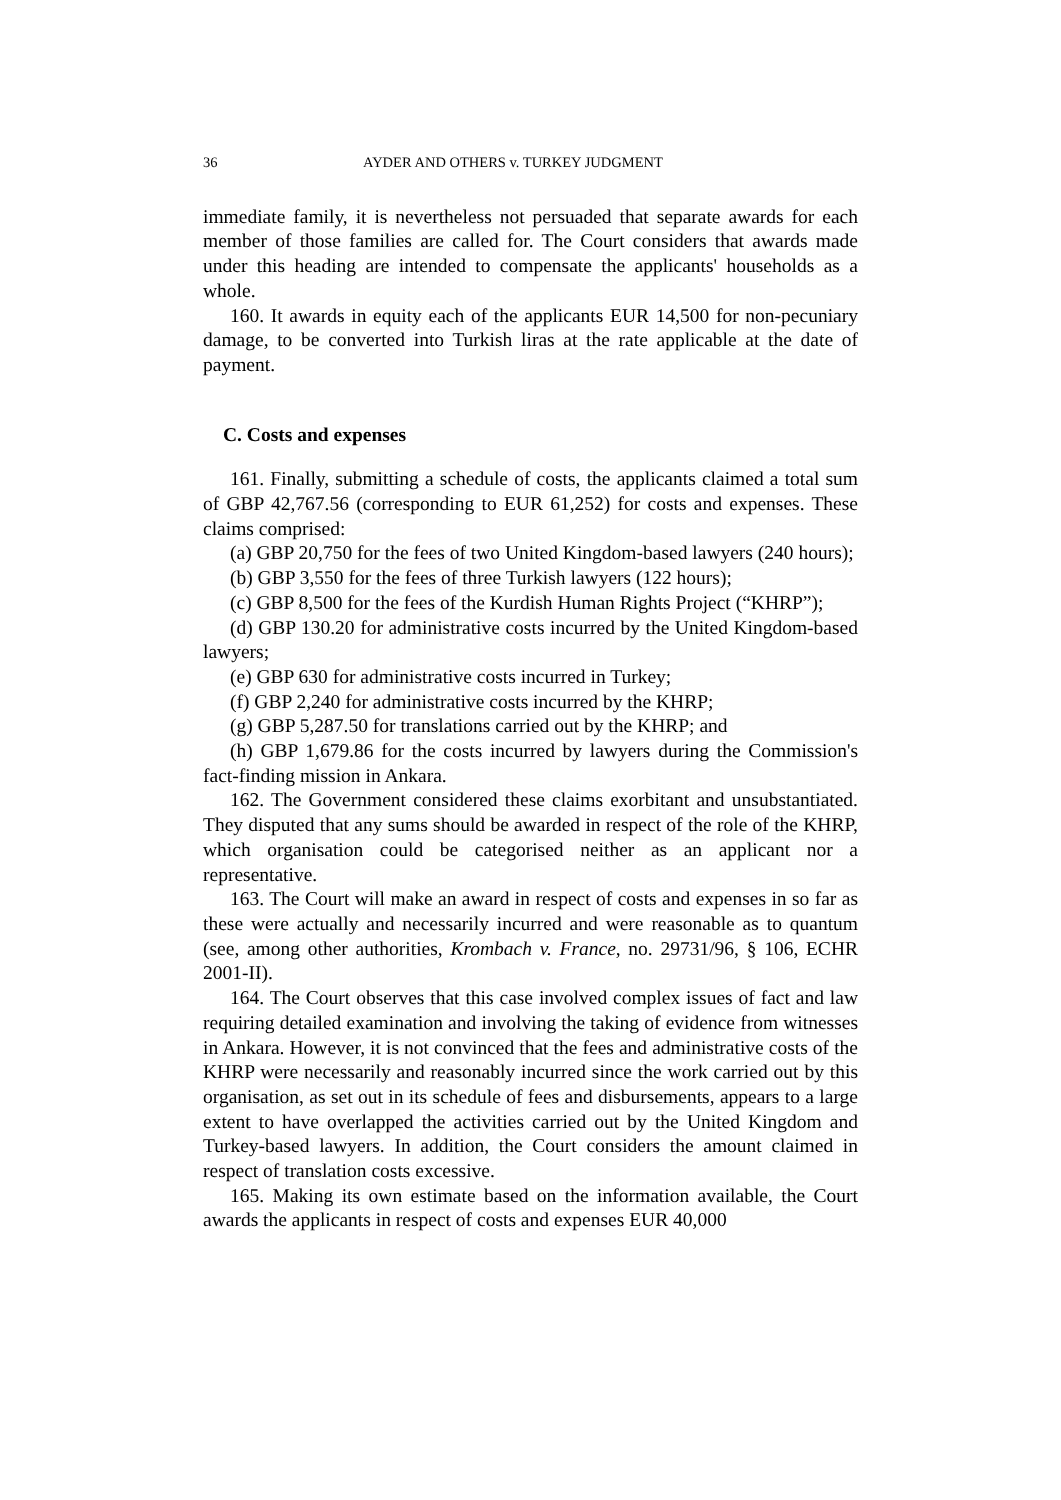36 AYDER AND OTHERS v. TURKEY JUDGMENT
immediate family, it is nevertheless not persuaded that separate awards for each member of those families are called for. The Court considers that awards made under this heading are intended to compensate the applicants' households as a whole.
160. It awards in equity each of the applicants EUR 14,500 for non-pecuniary damage, to be converted into Turkish liras at the rate applicable at the date of payment.
C. Costs and expenses
161. Finally, submitting a schedule of costs, the applicants claimed a total sum of GBP 42,767.56 (corresponding to EUR 61,252) for costs and expenses. These claims comprised:
(a) GBP 20,750 for the fees of two United Kingdom-based lawyers (240 hours);
(b) GBP 3,550 for the fees of three Turkish lawyers (122 hours);
(c) GBP 8,500 for the fees of the Kurdish Human Rights Project (“KHRP”);
(d) GBP 130.20 for administrative costs incurred by the United Kingdom-based lawyers;
(e) GBP 630 for administrative costs incurred in Turkey;
(f) GBP 2,240 for administrative costs incurred by the KHRP;
(g) GBP 5,287.50 for translations carried out by the KHRP; and
(h) GBP 1,679.86 for the costs incurred by lawyers during the Commission's fact-finding mission in Ankara.
162. The Government considered these claims exorbitant and unsubstantiated. They disputed that any sums should be awarded in respect of the role of the KHRP, which organisation could be categorised neither as an applicant nor a representative.
163. The Court will make an award in respect of costs and expenses in so far as these were actually and necessarily incurred and were reasonable as to quantum (see, among other authorities, Krombach v. France, no. 29731/96, § 106, ECHR 2001-II).
164. The Court observes that this case involved complex issues of fact and law requiring detailed examination and involving the taking of evidence from witnesses in Ankara. However, it is not convinced that the fees and administrative costs of the KHRP were necessarily and reasonably incurred since the work carried out by this organisation, as set out in its schedule of fees and disbursements, appears to a large extent to have overlapped the activities carried out by the United Kingdom and Turkey-based lawyers. In addition, the Court considers the amount claimed in respect of translation costs excessive.
165. Making its own estimate based on the information available, the Court awards the applicants in respect of costs and expenses EUR 40,000